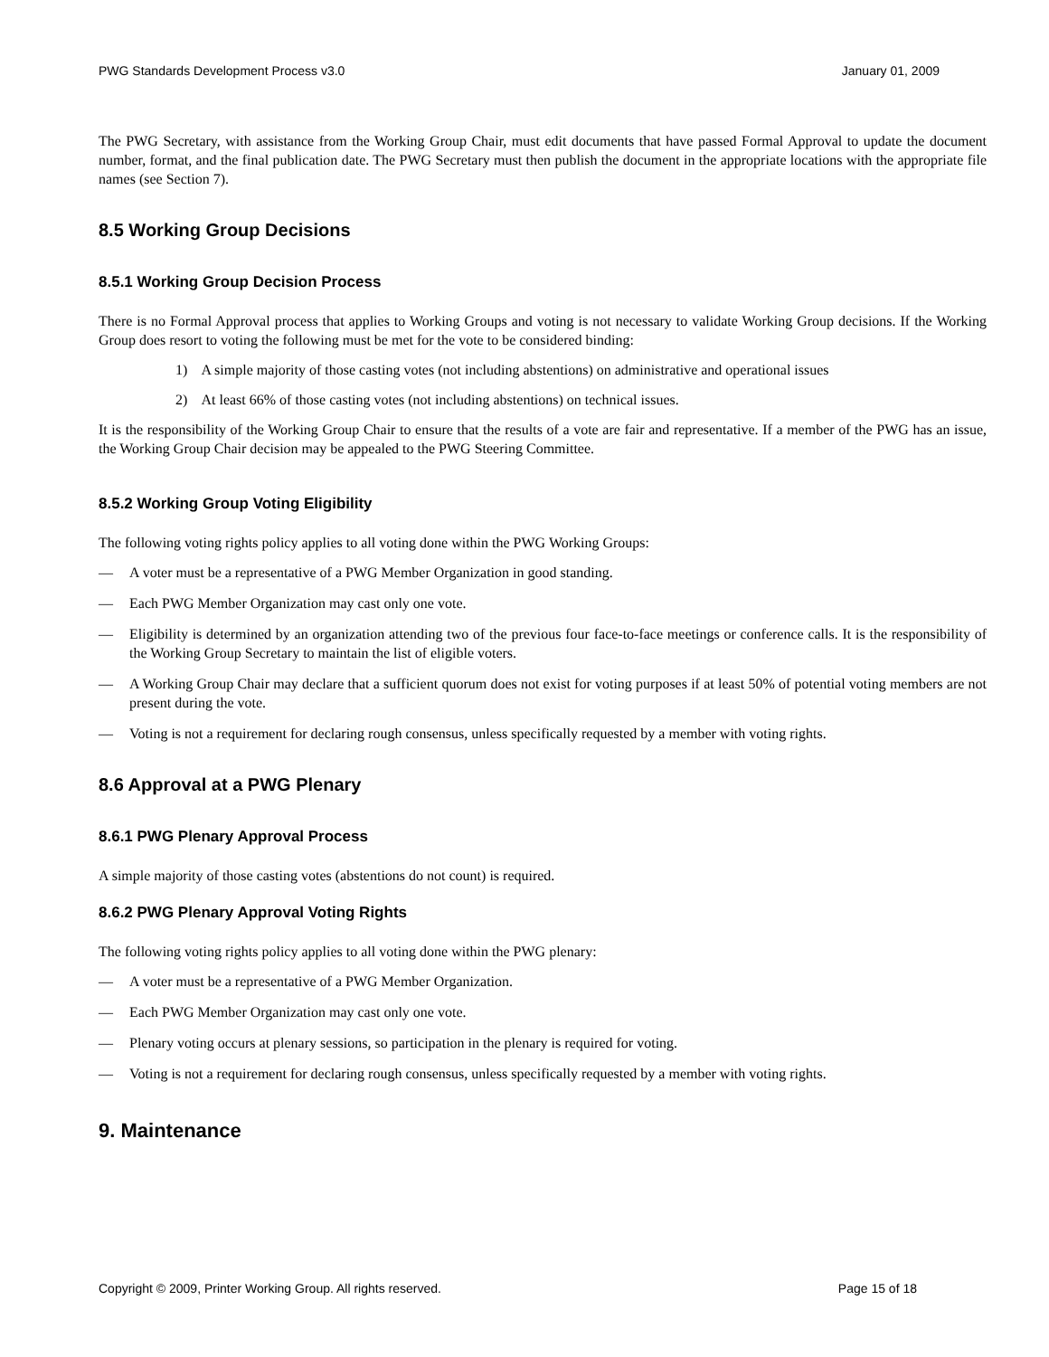PWG Standards Development Process v3.0 January 01, 2009
The PWG Secretary, with assistance from the Working Group Chair, must edit documents that have passed Formal Approval to update the document number, format, and the final publication date. The PWG Secretary must then publish the document in the appropriate locations with the appropriate file names (see Section 7).
8.5 Working Group Decisions
8.5.1 Working Group Decision Process
There is no Formal Approval process that applies to Working Groups and voting is not necessary to validate Working Group decisions. If the Working Group does resort to voting the following must be met for the vote to be considered binding:
1) A simple majority of those casting votes (not including abstentions) on administrative and operational issues
2) At least 66% of those casting votes (not including abstentions) on technical issues.
It is the responsibility of the Working Group Chair to ensure that the results of a vote are fair and representative. If a member of the PWG has an issue, the Working Group Chair decision may be appealed to the PWG Steering Committee.
8.5.2 Working Group Voting Eligibility
The following voting rights policy applies to all voting done within the PWG Working Groups:
— A voter must be a representative of a PWG Member Organization in good standing.
— Each PWG Member Organization may cast only one vote.
— Eligibility is determined by an organization attending two of the previous four face-to-face meetings or conference calls. It is the responsibility of the Working Group Secretary to maintain the list of eligible voters.
— A Working Group Chair may declare that a sufficient quorum does not exist for voting purposes if at least 50% of potential voting members are not present during the vote.
— Voting is not a requirement for declaring rough consensus, unless specifically requested by a member with voting rights.
8.6 Approval at a PWG Plenary
8.6.1 PWG Plenary Approval Process
A simple majority of those casting votes (abstentions do not count) is required.
8.6.2 PWG Plenary Approval Voting Rights
The following voting rights policy applies to all voting done within the PWG plenary:
— A voter must be a representative of a PWG Member Organization.
— Each PWG Member Organization may cast only one vote.
— Plenary voting occurs at plenary sessions, so participation in the plenary is required for voting.
— Voting is not a requirement for declaring rough consensus, unless specifically requested by a member with voting rights.
9. Maintenance
Copyright © 2009, Printer Working Group. All rights reserved. Page 15 of 18